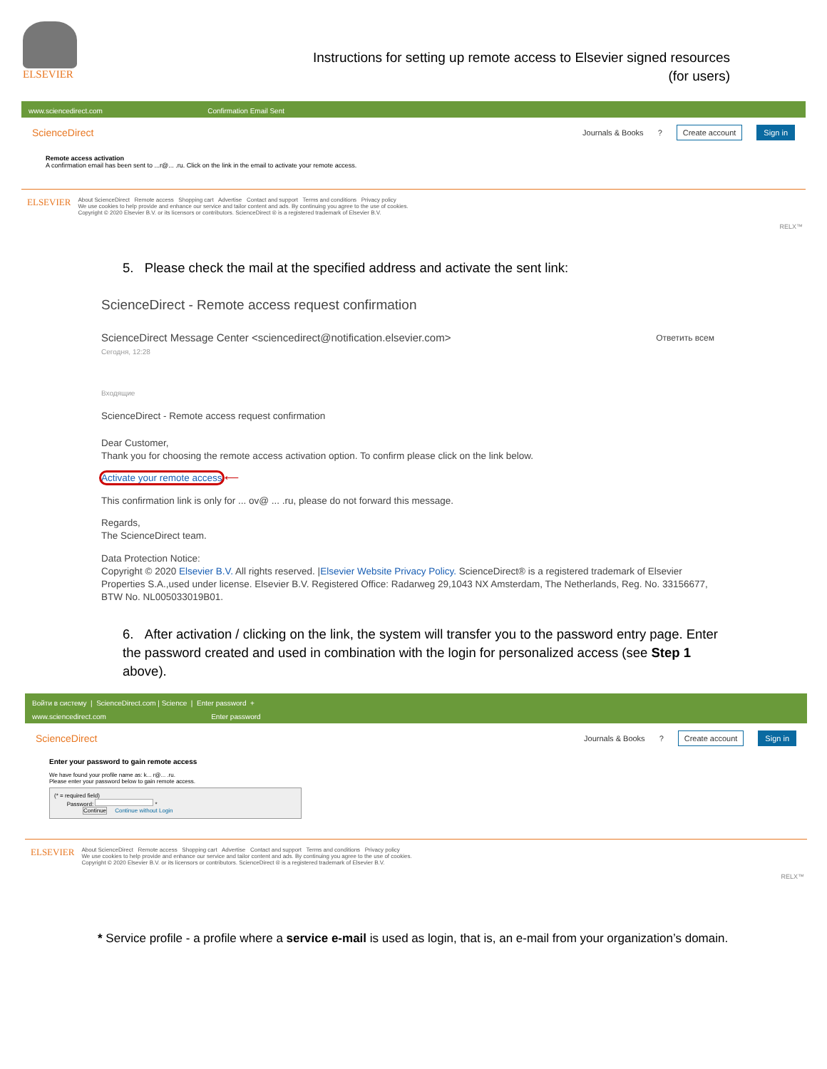ELSEVIER
Instructions for setting up remote access to Elsevier signed resources
(for users)
www.sciencedirect.com Confirmation Email Sent
ScienceDirect
Journals & Books? Create account Sign in
Remote access activation
A confirmation email has been sent to ...r@... .ru. Click on the link in the email to activate your remote access.
ELSEVIER
About ScienceDirect Remote access Shopping cart Advertise Contact and support Terms and conditions Privacy policy
We use cookies to help provide and enhance our service and tailor content and ads. By continuing you agree to the use of cookies.
Copyright © 2020 Elsevier B.V. or its licensors or contributors. ScienceDirect ® is a registered trademark of Elsevier B.V.
RELX™
5. Please check the mail at the specified address and activate the sent link:
ScienceDirect - Remote access request confirmation
ScienceDirect Message Center <sciencedirect@notification.elsevier.com> Ответить всем
Сегодня, 12:28
Входящие
ScienceDirect - Remote access request confirmation
Dear Customer,
Thank you for choosing the remote access activation option. To confirm please click on the link below.
Activate your remote access ⟵
This confirmation link is only for ... ov@ ... .ru, please do not forward this message.
Regards,
The ScienceDirect team.
Data Protection Notice:
Copyright © 2020 Elsevier B.V. All rights reserved. |Elsevier Website Privacy Policy. ScienceDirect® is a registered trademark of Elsevier Properties S.A.,used under license. Elsevier B.V. Registered Office: Radarweg 29,1043 NX Amsterdam, The Netherlands, Reg. No. 33156677, BTW No. NL005033019B01.
6. After activation / clicking on the link, the system will transfer you to the password entry page. Enter the password created and used in combination with the login for personalized access (see Step 1 above).
Войти в систему | ScienceDirect.com | Science | Enter password +
www.sciencedirect.com Enter password
ScienceDirect
Journals & Books? Create account Sign in
Enter your password to gain remote access
We have found your profile name as: k... r@... .ru.
Please enter your password below to gain remote access.
(* = required field)
Password: *
Continue Continue without Login
ELSEVIER
About ScienceDirect Remote access Shopping cart Advertise Contact and support Terms and conditions Privacy policy
We use cookies to help provide and enhance our service and tailor content and ads. By continuing you agree to the use of cookies.
Copyright © 2020 Elsevier B.V. or its licensors or contributors. ScienceDirect ® is a registered trademark of Elsevier B.V.
RELX™
* Service profile - a profile where a service e-mail is used as login, that is, an e-mail from your organization’s domain.